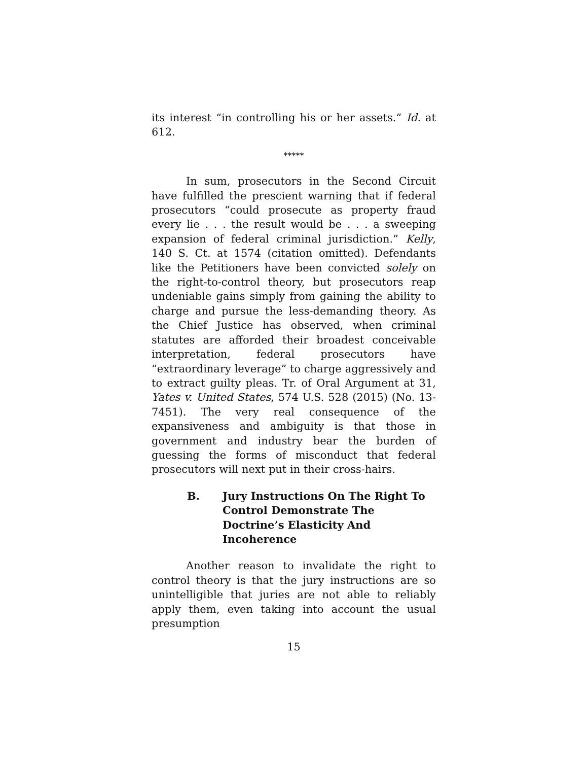its interest “in controlling his or her assets.” Id. at 612.
*****
In sum, prosecutors in the Second Circuit have fulfilled the prescient warning that if federal prosecutors “could prosecute as property fraud every lie . . . the result would be . . . a sweeping expansion of federal criminal jurisdiction.” Kelly, 140 S. Ct. at 1574 (citation omitted). Defendants like the Petitioners have been convicted solely on the right-to-control theory, but prosecutors reap undeniable gains simply from gaining the ability to charge and pursue the less-demanding theory. As the Chief Justice has observed, when criminal statutes are afforded their broadest conceivable interpretation, federal prosecutors have “extraordinary leverage” to charge aggressively and to extract guilty pleas. Tr. of Oral Argument at 31, Yates v. United States, 574 U.S. 528 (2015) (No. 13-7451). The very real consequence of the expansiveness and ambiguity is that those in government and industry bear the burden of guessing the forms of misconduct that federal prosecutors will next put in their cross-hairs.
B. Jury Instructions On The Right To Control Demonstrate The Doctrine’s Elasticity And Incoherence
Another reason to invalidate the right to control theory is that the jury instructions are so unintelligible that juries are not able to reliably apply them, even taking into account the usual presumption
15